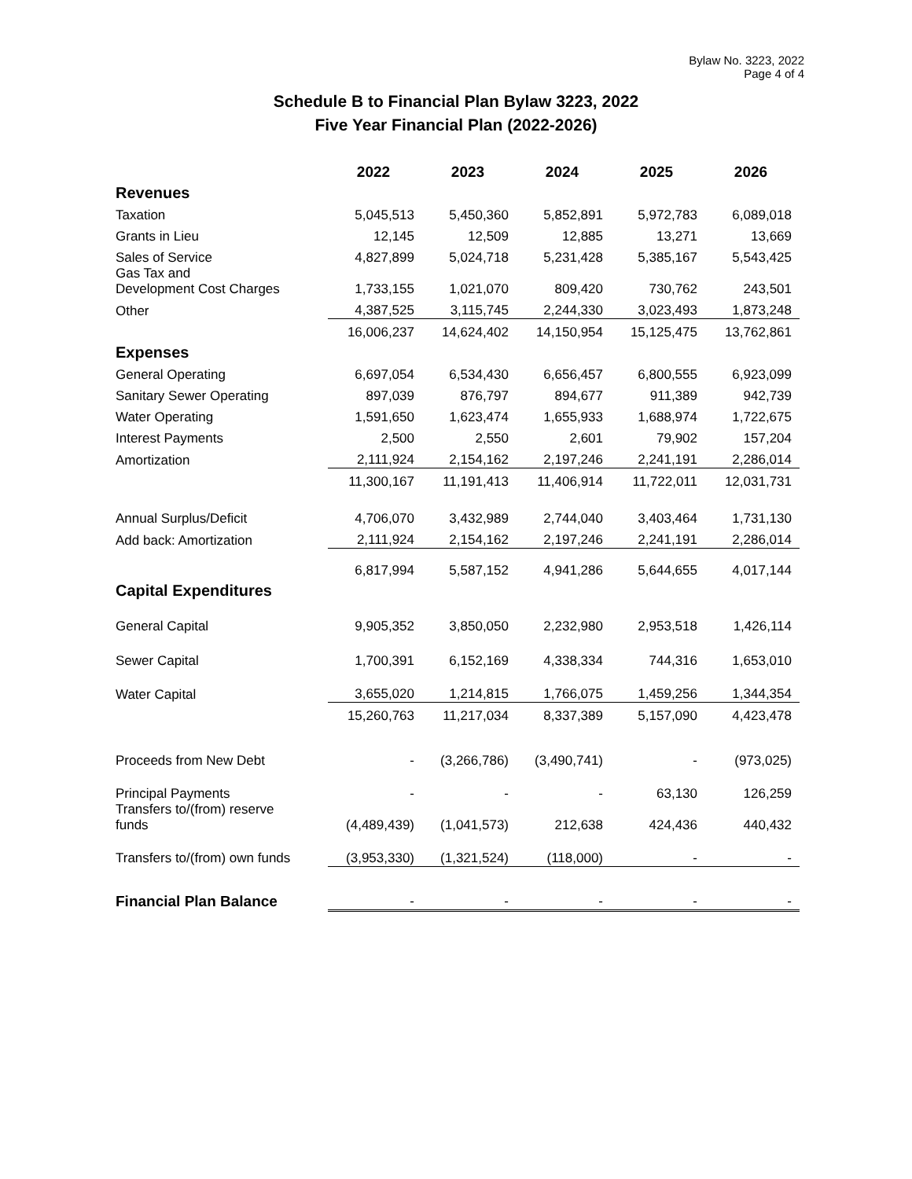Bylaw No. 3223, 2022
Page 4 of 4
Schedule B to Financial Plan Bylaw 3223, 2022
Five Year Financial Plan (2022-2026)
| | 2022 | 2023 | 2024 | 2025 | 2026 |
| --- | --- | --- | --- | --- | --- |
| Revenues | | | | | |
| Taxation | 5,045,513 | 5,450,360 | 5,852,891 | 5,972,783 | 6,089,018 |
| Grants in Lieu | 12,145 | 12,509 | 12,885 | 13,271 | 13,669 |
| Sales of Service | 4,827,899 | 5,024,718 | 5,231,428 | 5,385,167 | 5,543,425 |
| Gas Tax and Development Cost Charges | 1,733,155 | 1,021,070 | 809,420 | 730,762 | 243,501 |
| Other | 4,387,525 | 3,115,745 | 2,244,330 | 3,023,493 | 1,873,248 |
| | 16,006,237 | 14,624,402 | 14,150,954 | 15,125,475 | 13,762,861 |
| Expenses | | | | | |
| General Operating | 6,697,054 | 6,534,430 | 6,656,457 | 6,800,555 | 6,923,099 |
| Sanitary Sewer Operating | 897,039 | 876,797 | 894,677 | 911,389 | 942,739 |
| Water Operating | 1,591,650 | 1,623,474 | 1,655,933 | 1,688,974 | 1,722,675 |
| Interest Payments | 2,500 | 2,550 | 2,601 | 79,902 | 157,204 |
| Amortization | 2,111,924 | 2,154,162 | 2,197,246 | 2,241,191 | 2,286,014 |
| | 11,300,167 | 11,191,413 | 11,406,914 | 11,722,011 | 12,031,731 |
| Annual Surplus/Deficit | 4,706,070 | 3,432,989 | 2,744,040 | 3,403,464 | 1,731,130 |
| Add back: Amortization | 2,111,924 | 2,154,162 | 2,197,246 | 2,241,191 | 2,286,014 |
| | 6,817,994 | 5,587,152 | 4,941,286 | 5,644,655 | 4,017,144 |
| Capital Expenditures | | | | | |
| General Capital | 9,905,352 | 3,850,050 | 2,232,980 | 2,953,518 | 1,426,114 |
| Sewer Capital | 1,700,391 | 6,152,169 | 4,338,334 | 744,316 | 1,653,010 |
| Water Capital | 3,655,020 | 1,214,815 | 1,766,075 | 1,459,256 | 1,344,354 |
| | 15,260,763 | 11,217,034 | 8,337,389 | 5,157,090 | 4,423,478 |
| Proceeds from New Debt | - | (3,266,786) | (3,490,741) | - | (973,025) |
| Principal Payments | - | - | - | 63,130 | 126,259 |
| Transfers to/(from) reserve funds | (4,489,439) | (1,041,573) | 212,638 | 424,436 | 440,432 |
| Transfers to/(from) own funds | (3,953,330) | (1,321,524) | (118,000) | - | - |
| Financial Plan Balance | - | - | - | - | - |